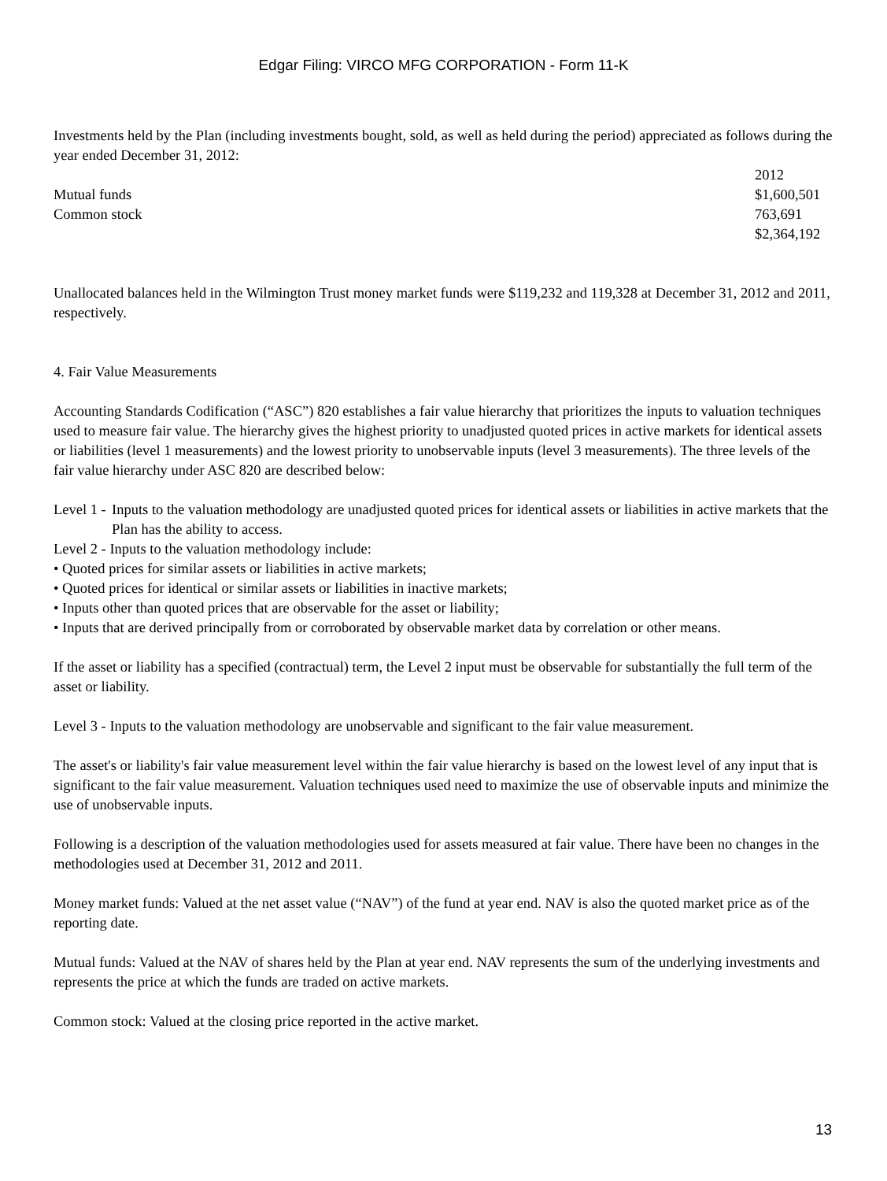Edgar Filing: VIRCO MFG CORPORATION - Form 11-K
Investments held by the Plan (including investments bought, sold, as well as held during the period) appreciated as follows during the year ended December 31, 2012:
| | 2012 |
| Mutual funds | $1,600,501 |
| Common stock | 763,691 |
| | $2,364,192 |
Unallocated balances held in the Wilmington Trust money market funds were $119,232 and 119,328 at December 31, 2012 and 2011, respectively.
4. Fair Value Measurements
Accounting Standards Codification (“ASC”) 820 establishes a fair value hierarchy that prioritizes the inputs to valuation techniques used to measure fair value. The hierarchy gives the highest priority to unadjusted quoted prices in active markets for identical assets or liabilities (level 1 measurements) and the lowest priority to unobservable inputs (level 3 measurements). The three levels of the fair value hierarchy under ASC 820 are described below:
| Level 1 - | Inputs to the valuation methodology are unadjusted quoted prices for identical assets or liabilities in active markets that the Plan has the ability to access. |
Level 2 - Inputs to the valuation methodology include:
• Quoted prices for similar assets or liabilities in active markets;
• Quoted prices for identical or similar assets or liabilities in inactive markets;
• Inputs other than quoted prices that are observable for the asset or liability;
• Inputs that are derived principally from or corroborated by observable market data by correlation or other means.
If the asset or liability has a specified (contractual) term, the Level 2 input must be observable for substantially the full term of the asset or liability.
Level 3 - Inputs to the valuation methodology are unobservable and significant to the fair value measurement.
The asset's or liability's fair value measurement level within the fair value hierarchy is based on the lowest level of any input that is significant to the fair value measurement. Valuation techniques used need to maximize the use of observable inputs and minimize the use of unobservable inputs.
Following is a description of the valuation methodologies used for assets measured at fair value. There have been no changes in the methodologies used at December 31, 2012 and 2011.
Money market funds: Valued at the net asset value (“NAV”) of the fund at year end. NAV is also the quoted market price as of the reporting date.
Mutual funds: Valued at the NAV of shares held by the Plan at year end. NAV represents the sum of the underlying investments and represents the price at which the funds are traded on active markets.
Common stock: Valued at the closing price reported in the active market.
13